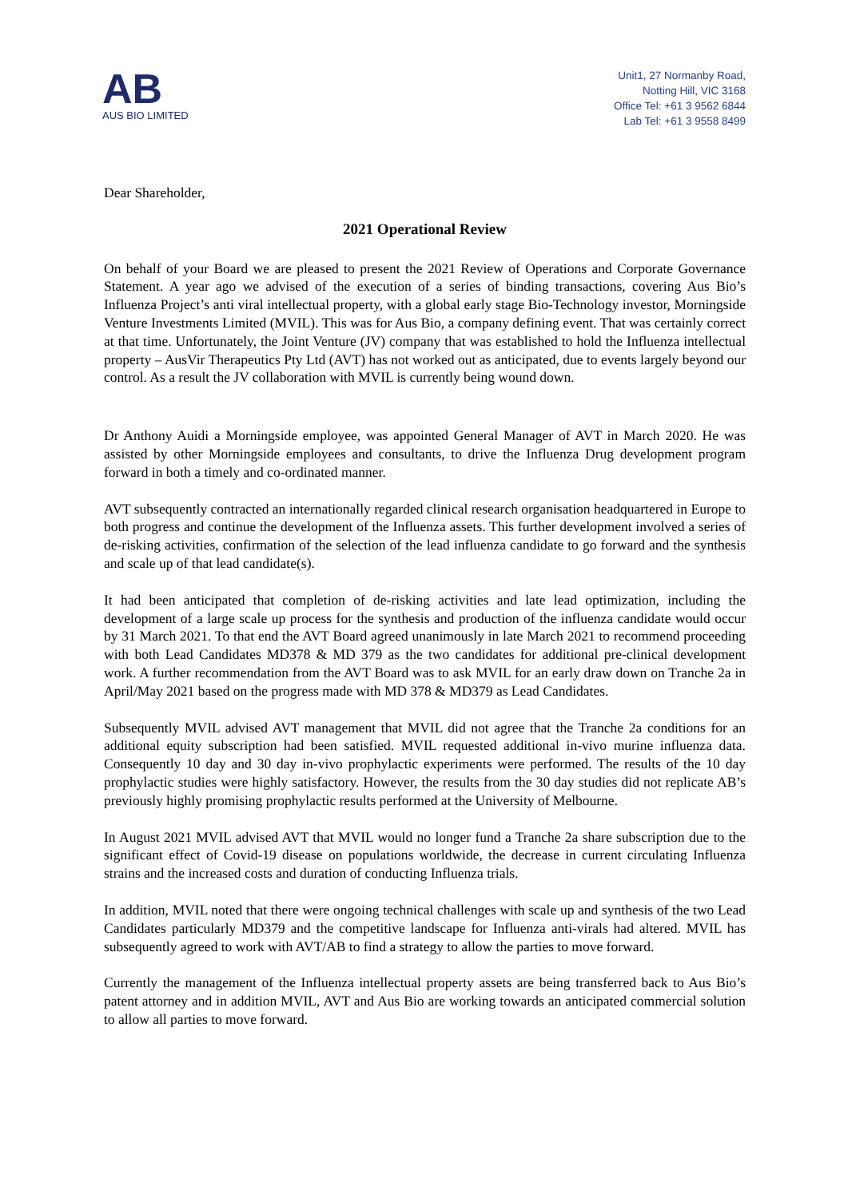AB
AUS BIO LIMITED
Unit1, 27 Normanby Road,
Notting Hill, VIC 3168
Office Tel: +61 3 9562 6844
Lab Tel: +61 3 9558 8499
Dear Shareholder,
2021 Operational Review
On behalf of your Board we are pleased to present the 2021 Review of Operations and Corporate Governance Statement. A year ago we advised of the execution of a series of binding transactions, covering Aus Bio’s Influenza Project’s anti viral intellectual property, with a global early stage Bio-Technology investor, Morningside Venture Investments Limited (MVIL). This was for Aus Bio, a company defining event. That was certainly correct at that time. Unfortunately, the Joint Venture (JV) company that was established to hold the Influenza intellectual property – AusVir Therapeutics Pty Ltd (AVT) has not worked out as anticipated, due to events largely beyond our control. As a result the JV collaboration with MVIL is currently being wound down.
Dr Anthony Auidi a Morningside employee, was appointed General Manager of AVT in March 2020. He was assisted by other Morningside employees and consultants, to drive the Influenza Drug development program forward in both a timely and co-ordinated manner.
AVT subsequently contracted an internationally regarded clinical research organisation headquartered in Europe to both progress and continue the development of the Influenza assets. This further development involved a series of de-risking activities, confirmation of the selection of the lead influenza candidate to go forward and the synthesis and scale up of that lead candidate(s).
It had been anticipated that completion of de-risking activities and late lead optimization, including the development of a large scale up process for the synthesis and production of the influenza candidate would occur by 31 March 2021. To that end the AVT Board agreed unanimously in late March 2021 to recommend proceeding with both Lead Candidates MD378 & MD 379 as the two candidates for additional pre-clinical development work. A further recommendation from the AVT Board was to ask MVIL for an early draw down on Tranche 2a in April/May 2021 based on the progress made with MD 378 & MD379 as Lead Candidates.
Subsequently MVIL advised AVT management that MVIL did not agree that the Tranche 2a conditions for an additional equity subscription had been satisfied. MVIL requested additional in-vivo murine influenza data. Consequently 10 day and 30 day in-vivo prophylactic experiments were performed. The results of the 10 day prophylactic studies were highly satisfactory. However, the results from the 30 day studies did not replicate AB’s previously highly promising prophylactic results performed at the University of Melbourne.
In August 2021 MVIL advised AVT that MVIL would no longer fund a Tranche 2a share subscription due to the significant effect of Covid-19 disease on populations worldwide, the decrease in current circulating Influenza strains and the increased costs and duration of conducting Influenza trials.
In addition, MVIL noted that there were ongoing technical challenges with scale up and synthesis of the two Lead Candidates particularly MD379 and the competitive landscape for Influenza anti-virals had altered. MVIL has subsequently agreed to work with AVT/AB to find a strategy to allow the parties to move forward.
Currently the management of the Influenza intellectual property assets are being transferred back to Aus Bio’s patent attorney and in addition MVIL, AVT and Aus Bio are working towards an anticipated commercial solution to allow all parties to move forward.